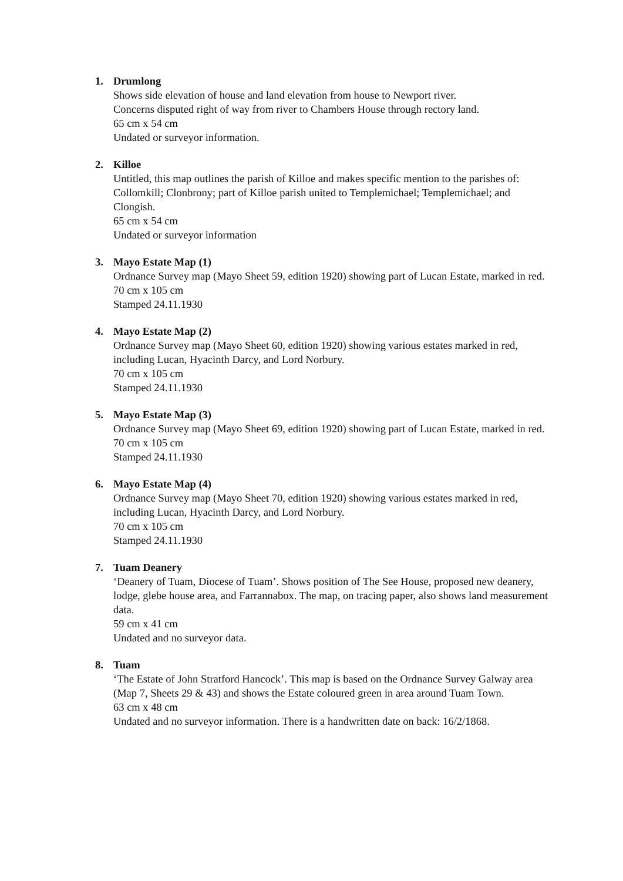1. Drumlong
Shows side elevation of house and land elevation from house to Newport river.
Concerns disputed right of way from river to Chambers House through rectory land.
65 cm x 54 cm
Undated or surveyor information.
2. Killoe
Untitled, this map outlines the parish of Killoe and makes specific mention to the parishes of: Collomkill; Clonbrony; part of Killoe parish united to Templemichael; Templemichael; and Clongish.
65 cm x 54 cm
Undated or surveyor information
3. Mayo Estate Map (1)
Ordnance Survey map (Mayo Sheet 59, edition 1920) showing part of Lucan Estate, marked in red.
70 cm x 105 cm
Stamped 24.11.1930
4. Mayo Estate Map (2)
Ordnance Survey map (Mayo Sheet 60, edition 1920) showing various estates marked in red, including Lucan, Hyacinth Darcy, and Lord Norbury.
70 cm x 105 cm
Stamped 24.11.1930
5. Mayo Estate Map (3)
Ordnance Survey map (Mayo Sheet 69, edition 1920) showing part of Lucan Estate, marked in red.
70 cm x 105 cm
Stamped 24.11.1930
6. Mayo Estate Map (4)
Ordnance Survey map (Mayo Sheet 70, edition 1920) showing various estates marked in red, including Lucan, Hyacinth Darcy, and Lord Norbury.
70 cm x 105 cm
Stamped 24.11.1930
7. Tuam Deanery
‘Deanery of Tuam, Diocese of Tuam’. Shows position of The See House, proposed new deanery, lodge, glebe house area, and Farrannabox. The map, on tracing paper, also shows land measurement data.
59 cm x 41 cm
Undated and no surveyor data.
8. Tuam
‘The Estate of John Stratford Hancock’. This map is based on the Ordnance Survey Galway area (Map 7, Sheets 29 & 43) and shows the Estate coloured green in area around Tuam Town.
63 cm x 48 cm
Undated and no surveyor information. There is a handwritten date on back: 16/2/1868.